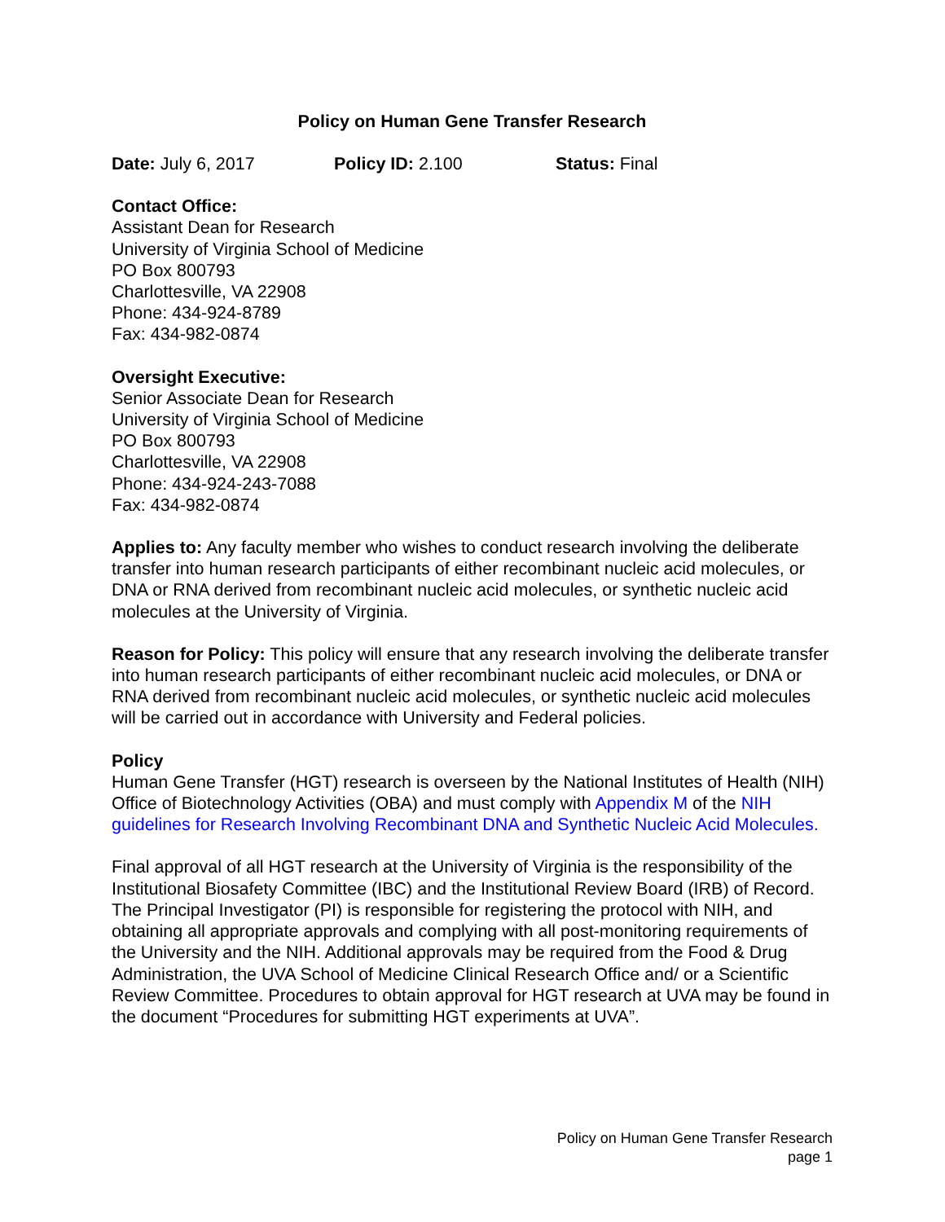Policy on Human Gene Transfer Research
Date: July 6, 2017 Policy ID: 2.100 Status: Final
Contact Office:
Assistant Dean for Research
University of Virginia School of Medicine
PO Box 800793
Charlottesville, VA 22908
Phone: 434-924-8789
Fax: 434-982-0874
Oversight Executive:
Senior Associate Dean for Research
University of Virginia School of Medicine
PO Box 800793
Charlottesville, VA 22908
Phone: 434-924-243-7088
Fax: 434-982-0874
Applies to: Any faculty member who wishes to conduct research involving the deliberate transfer into human research participants of either recombinant nucleic acid molecules, or DNA or RNA derived from recombinant nucleic acid molecules, or synthetic nucleic acid molecules at the University of Virginia.
Reason for Policy: This policy will ensure that any research involving the deliberate transfer into human research participants of either recombinant nucleic acid molecules, or DNA or RNA derived from recombinant nucleic acid molecules, or synthetic nucleic acid molecules will be carried out in accordance with University and Federal policies.
Policy
Human Gene Transfer (HGT) research is overseen by the National Institutes of Health (NIH) Office of Biotechnology Activities (OBA) and must comply with Appendix M of the NIH guidelines for Research Involving Recombinant DNA and Synthetic Nucleic Acid Molecules.
Final approval of all HGT research at the University of Virginia is the responsibility of the Institutional Biosafety Committee (IBC) and the Institutional Review Board (IRB) of Record. The Principal Investigator (PI) is responsible for registering the protocol with NIH, and obtaining all appropriate approvals and complying with all post-monitoring requirements of the University and the NIH. Additional approvals may be required from the Food & Drug Administration, the UVA School of Medicine Clinical Research Office and/ or a Scientific Review Committee. Procedures to obtain approval for HGT research at UVA may be found in the document “Procedures for submitting HGT experiments at UVA”.
Policy on Human Gene Transfer Research
page 1